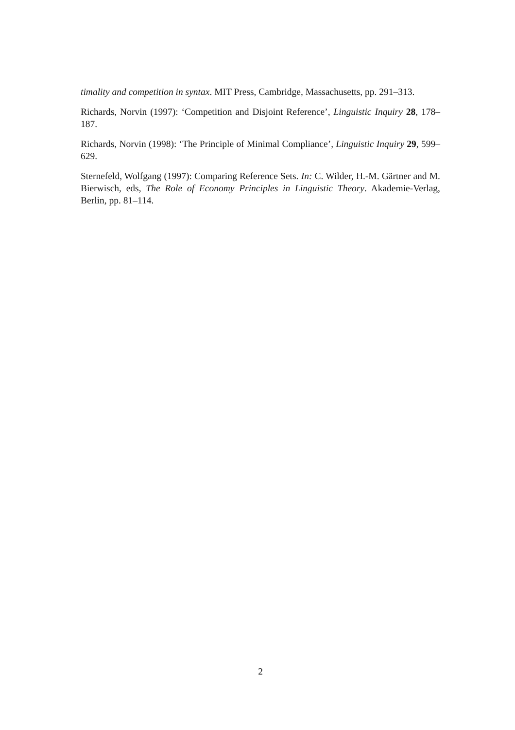timality and competition in syntax. MIT Press, Cambridge, Massachusetts, pp. 291–313.
Richards, Norvin (1997): ‘Competition and Disjoint Reference’, Linguistic Inquiry 28, 178–187.
Richards, Norvin (1998): ‘The Principle of Minimal Compliance’, Linguistic Inquiry 29, 599–629.
Sternefeld, Wolfgang (1997): Comparing Reference Sets. In: C. Wilder, H.-M. Gärtner and M. Bierwisch, eds, The Role of Economy Principles in Linguistic Theory. Akademie-Verlag, Berlin, pp. 81–114.
2